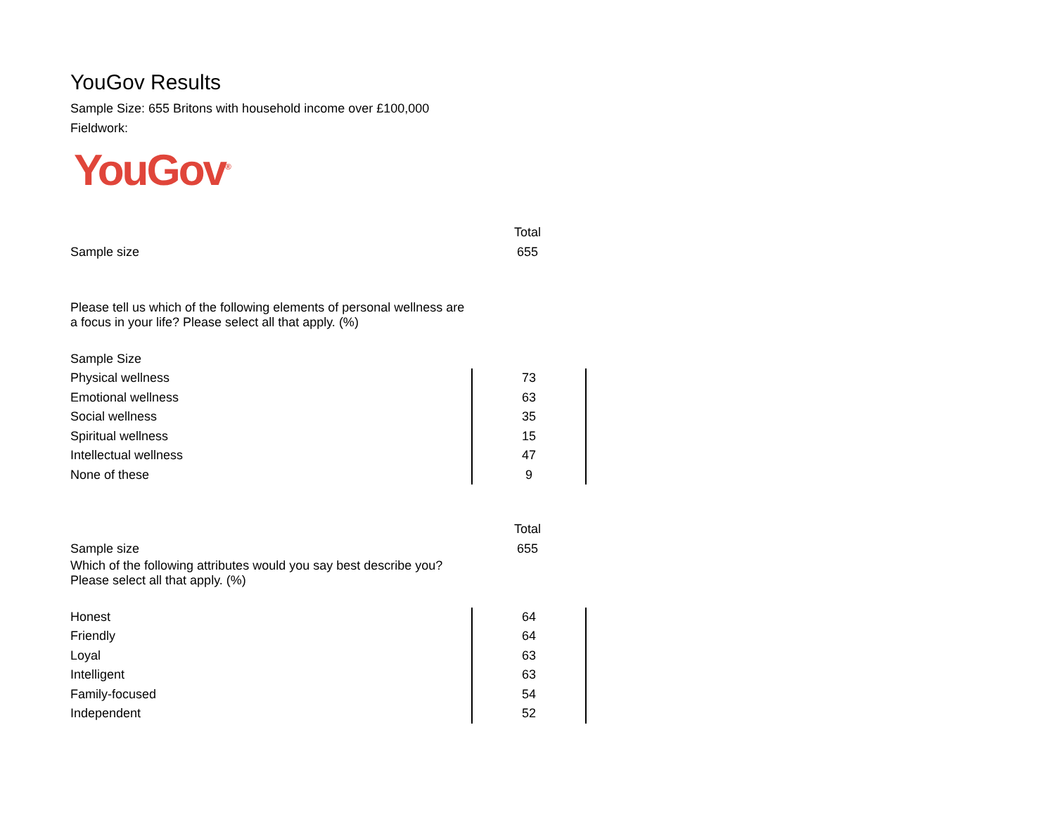YouGov Results
Sample Size: 655 Britons with household income over £100,000
Fieldwork:
YouGov<sup>®</sup>
| | Total |
| Sample size | 655 |
| Please tell us which of the following elements of personal wellness are a focus in your life? Please select all that apply. (%) | |
| Sample Size | |
| Physical wellness | 73 |
| Emotional wellness | 63 |
| Social wellness | 35 |
| Spiritual wellness | 15 |
| Intellectual wellness | 47 |
| None of these | 9 |
| | Total |
| Sample size | 655 |
| Which of the following attributes would you say best describe you? Please select all that apply. (%) | |
| Honest | 64 |
| Friendly | 64 |
| Loyal | 63 |
| Intelligent | 63 |
| Family-focused | 54 |
| Independent | 52 |